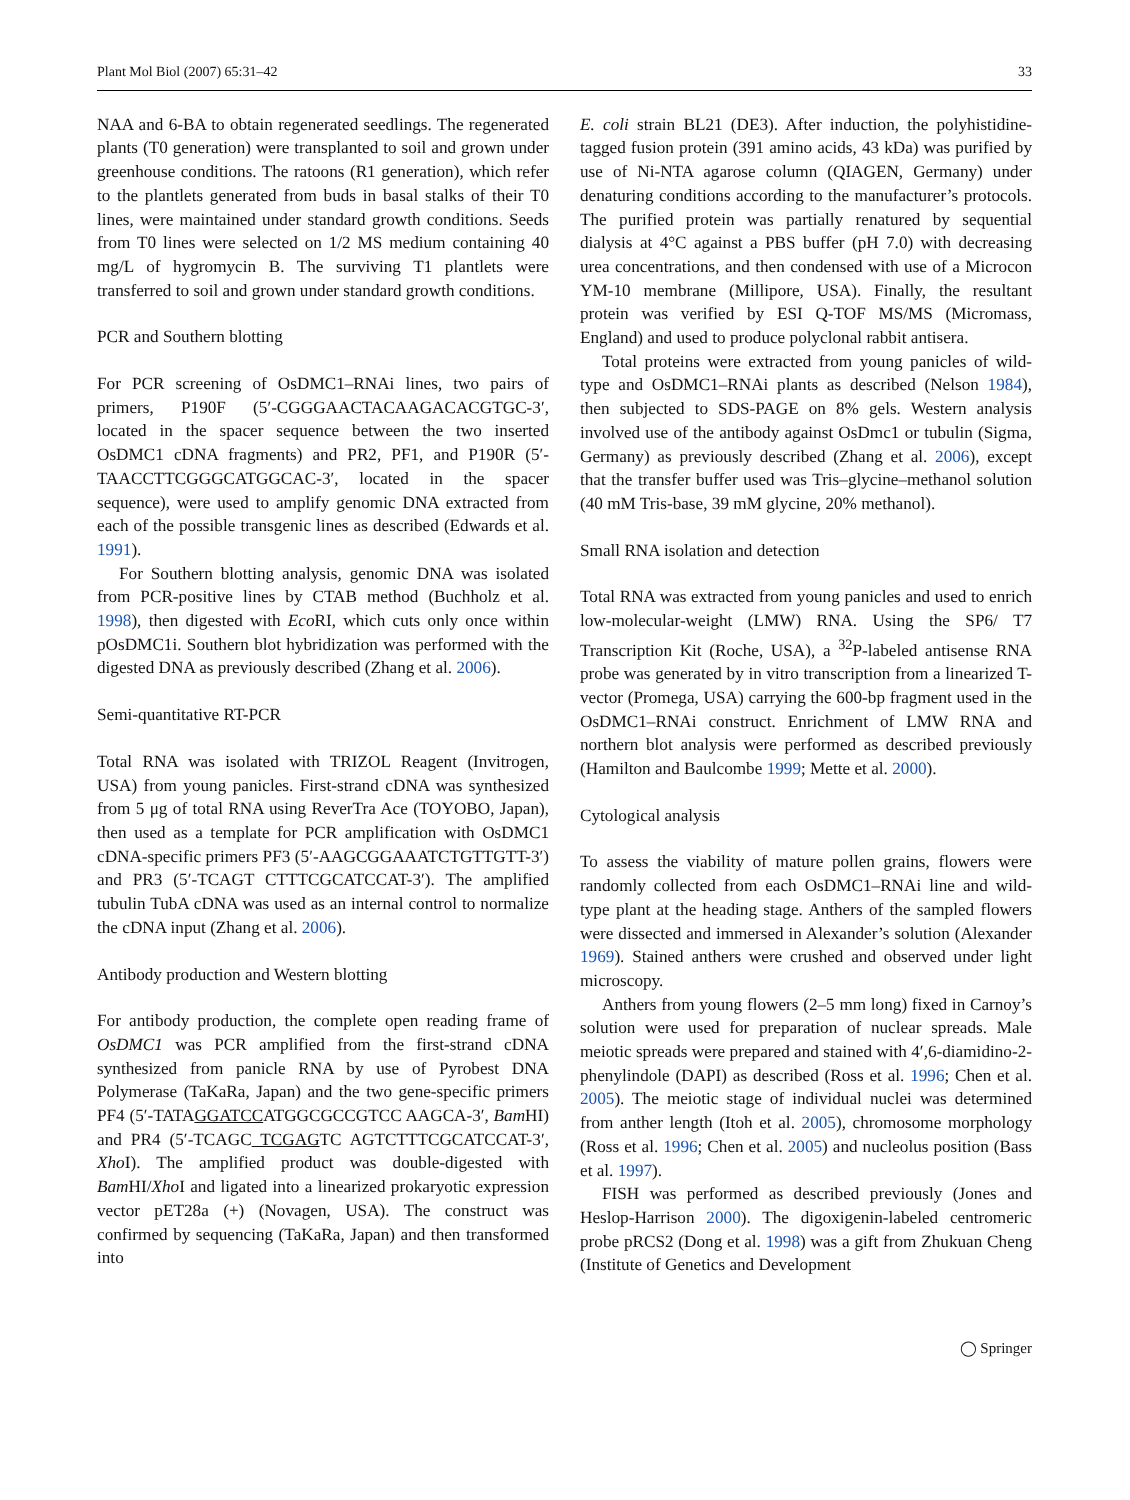Plant Mol Biol (2007) 65:31–42 33
NAA and 6-BA to obtain regenerated seedlings. The regenerated plants (T0 generation) were transplanted to soil and grown under greenhouse conditions. The ratoons (R1 generation), which refer to the plantlets generated from buds in basal stalks of their T0 lines, were maintained under standard growth conditions. Seeds from T0 lines were selected on 1/2 MS medium containing 40 mg/L of hygromycin B. The surviving T1 plantlets were transferred to soil and grown under standard growth conditions.
PCR and Southern blotting
For PCR screening of OsDMC1–RNAi lines, two pairs of primers, P190F (5′-CGGGAACTACAAGACACGTGC-3′, located in the spacer sequence between the two inserted OsDMC1 cDNA fragments) and PR2, PF1, and P190R (5′-TAACCTTCGGGCATGGCAC-3′, located in the spacer sequence), were used to amplify genomic DNA extracted from each of the possible transgenic lines as described (Edwards et al. 1991).
For Southern blotting analysis, genomic DNA was isolated from PCR-positive lines by CTAB method (Buchholz et al. 1998), then digested with Eco RI, which cuts only once within pOsDMC1i. Southern blot hybridization was performed with the digested DNA as previously described (Zhang et al. 2006).
Semi-quantitative RT-PCR
Total RNA was isolated with TRIZOL Reagent (Invitrogen, USA) from young panicles. First-strand cDNA was synthesized from 5 μg of total RNA using ReverTra Ace (TOYOBO, Japan), then used as a template for PCR amplification with OsDMC1 cDNA-specific primers PF3 (5′-AAGCGGAAATCTGTTGTT-3′) and PR3 (5′-TCAGT CTTTCGCATCCAT-3′). The amplified tubulin TubA cDNA was used as an internal control to normalize the cDNA input (Zhang et al. 2006).
Antibody production and Western blotting
For antibody production, the complete open reading frame of OsDMC1 was PCR amplified from the first-strand cDNA synthesized from panicle RNA by use of Pyrobest DNA Polymerase (TaKaRa, Japan) and the two gene-specific primers PF4 (5′-TATAGGATCCATGGCGCCGTCC AAGCA-3′, Bam HI) and PR4 (5′-TCAGC TCGAGTC AGTCTTTCGCATCCAT-3′, Xho I). The amplified product was double-digested with Bam HI/Xho I and ligated into a linearized prokaryotic expression vector pET28a (+) (Novagen, USA). The construct was confirmed by sequencing (TaKaRa, Japan) and then transformed into
E. coli strain BL21 (DE3). After induction, the polyhistidine-tagged fusion protein (391 amino acids, 43 kDa) was purified by use of Ni-NTA agarose column (QIAGEN, Germany) under denaturing conditions according to the manufacturer’s protocols. The purified protein was partially renatured by sequential dialysis at 4°C against a PBS buffer (pH 7.0) with decreasing urea concentrations, and then condensed with use of a Microcon YM-10 membrane (Millipore, USA). Finally, the resultant protein was verified by ESI Q-TOF MS/MS (Micromass, England) and used to produce polyclonal rabbit antisera.
Total proteins were extracted from young panicles of wild-type and OsDMC1–RNAi plants as described (Nelson 1984), then subjected to SDS-PAGE on 8% gels. Western analysis involved use of the antibody against OsDmc1 or tubulin (Sigma, Germany) as previously described (Zhang et al. 2006), except that the transfer buffer used was Tris–glycine–methanol solution (40 mM Tris-base, 39 mM glycine, 20% methanol).
Small RNA isolation and detection
Total RNA was extracted from young panicles and used to enrich low-molecular-weight (LMW) RNA. Using the SP6/ T7 Transcription Kit (Roche, USA), a <sup>32</sup>P-labeled antisense RNA probe was generated by in vitro transcription from a linearized T-vector (Promega, USA) carrying the 600-bp fragment used in the OsDMC1–RNAi construct. Enrichment of LMW RNA and northern blot analysis were performed as described previously (Hamilton and Baulcombe 1999; Mette et al. 2000).
Cytological analysis
To assess the viability of mature pollen grains, flowers were randomly collected from each OsDMC1–RNAi line and wild-type plant at the heading stage. Anthers of the sampled flowers were dissected and immersed in Alexander’s solution (Alexander 1969). Stained anthers were crushed and observed under light microscopy.
Anthers from young flowers (2–5 mm long) fixed in Carnoy’s solution were used for preparation of nuclear spreads. Male meiotic spreads were prepared and stained with 4′,6-diamidino-2-phenylindole (DAPI) as described (Ross et al. 1996; Chen et al. 2005). The meiotic stage of individual nuclei was determined from anther length (Itoh et al. 2005), chromosome morphology (Ross et al. 1996; Chen et al. 2005) and nucleolus position (Bass et al. 1997).
FISH was performed as described previously (Jones and Heslop-Harrison 2000). The digoxigenin-labeled centromeric probe pRCS2 (Dong et al. 1998) was a gift from Zhukuan Cheng (Institute of Genetics and Development
◯ Springer